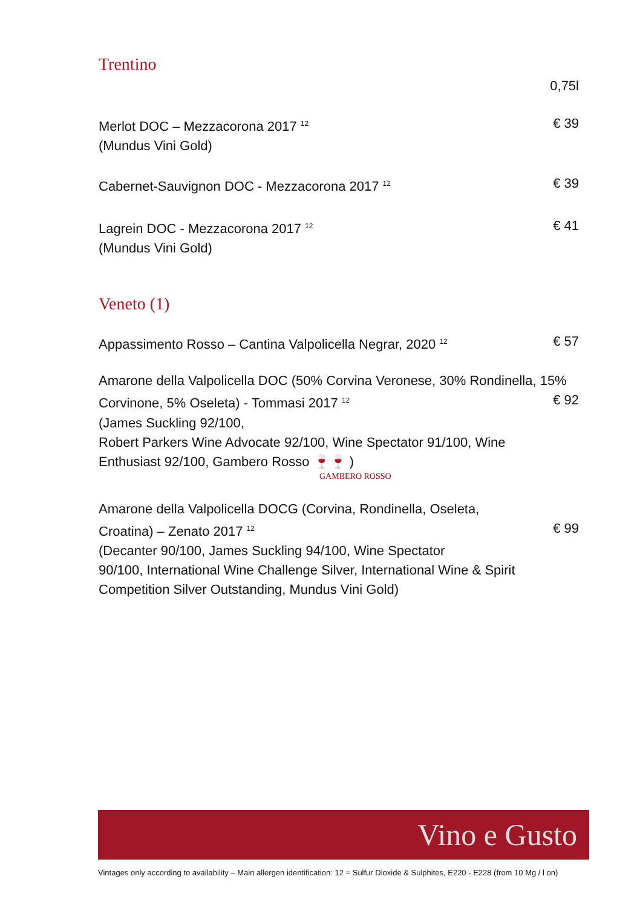Trentino
0,75l
Merlot DOC – Mezzacorona 2017 <sup>12</sup>
(Mundus Vini Gold) € 39
Cabernet-Sauvignon DOC - Mezzacorona 2017 <sup>12</sup> € 39
Lagrein DOC - Mezzacorona 2017 <sup>12</sup>
(Mundus Vini Gold) € 41
Veneto (1)
Appassimento Rosso – Cantina Valpolicella Negrar, 2020 <sup>12</sup> € 57
Amarone della Valpolicella DOC (50% Corvina Veronese, 30% Rondinella, 15%
Corvinone, 5% Oseleta) - Tommasi 2017 <sup>12</sup>
(James Suckling 92/100,
Robert Parkers Wine Advocate 92/100, Wine Spectator 91/100, Wine
Enthusiast 92/100, Gambero Rosso 🍷🍷 ) € 92
GAMBERO ROSSO
Amarone della Valpolicella DOCG (Corvina, Rondinella, Oseleta,
Croatina) – Zenato 2017 <sup>12</sup>
(Decanter 90/100, James Suckling 94/100, Wine Spectator
90/100, International Wine Challenge Silver, International Wine & Spirit
Competition Silver Outstanding, Mundus Vini Gold) € 99
Vino e Gusto
Vintages only according to availability – Main allergen identification: 12 = Sulfur Dioxide & Sulphites, E220 - E228 (from 10 Mg / l on)